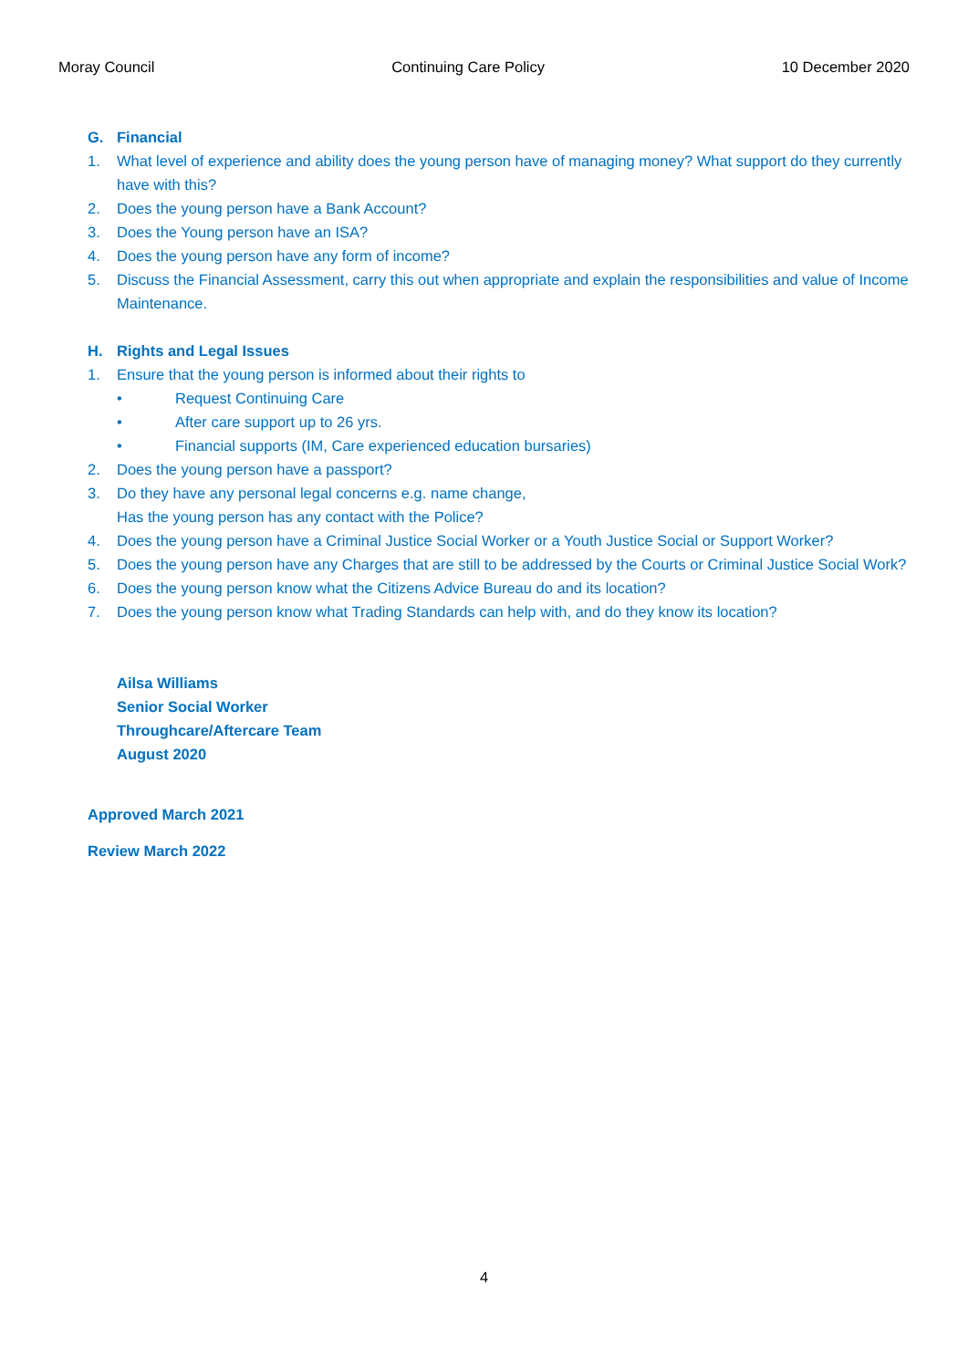Moray Council Continuing Care Policy 10 December 2020
G. Financial
1. What level of experience and ability does the young person have of managing money? What support do they currently have with this?
2. Does the young person have a Bank Account?
3. Does the Young person have an ISA?
4. Does the young person have any form of income?
5. Discuss the Financial Assessment, carry this out when appropriate and explain the responsibilities and value of Income Maintenance.
H. Rights and Legal Issues
1. Ensure that the young person is informed about their rights to
• Request Continuing Care
• After care support up to 26 yrs.
• Financial supports (IM, Care experienced education bursaries)
2. Does the young person have a passport?
3. Do they have any personal legal concerns e.g. name change,
Has the young person has any contact with the Police?
4. Does the young person have a Criminal Justice Social Worker or a Youth Justice Social or Support Worker?
5. Does the young person have any Charges that are still to be addressed by the Courts or Criminal Justice Social Work?
6. Does the young person know what the Citizens Advice Bureau do and its location?
7. Does the young person know what Trading Standards can help with, and do they know its location?
Ailsa Williams
Senior Social Worker
Throughcare/Aftercare Team
August 2020
Approved March 2021
Review March 2022
4